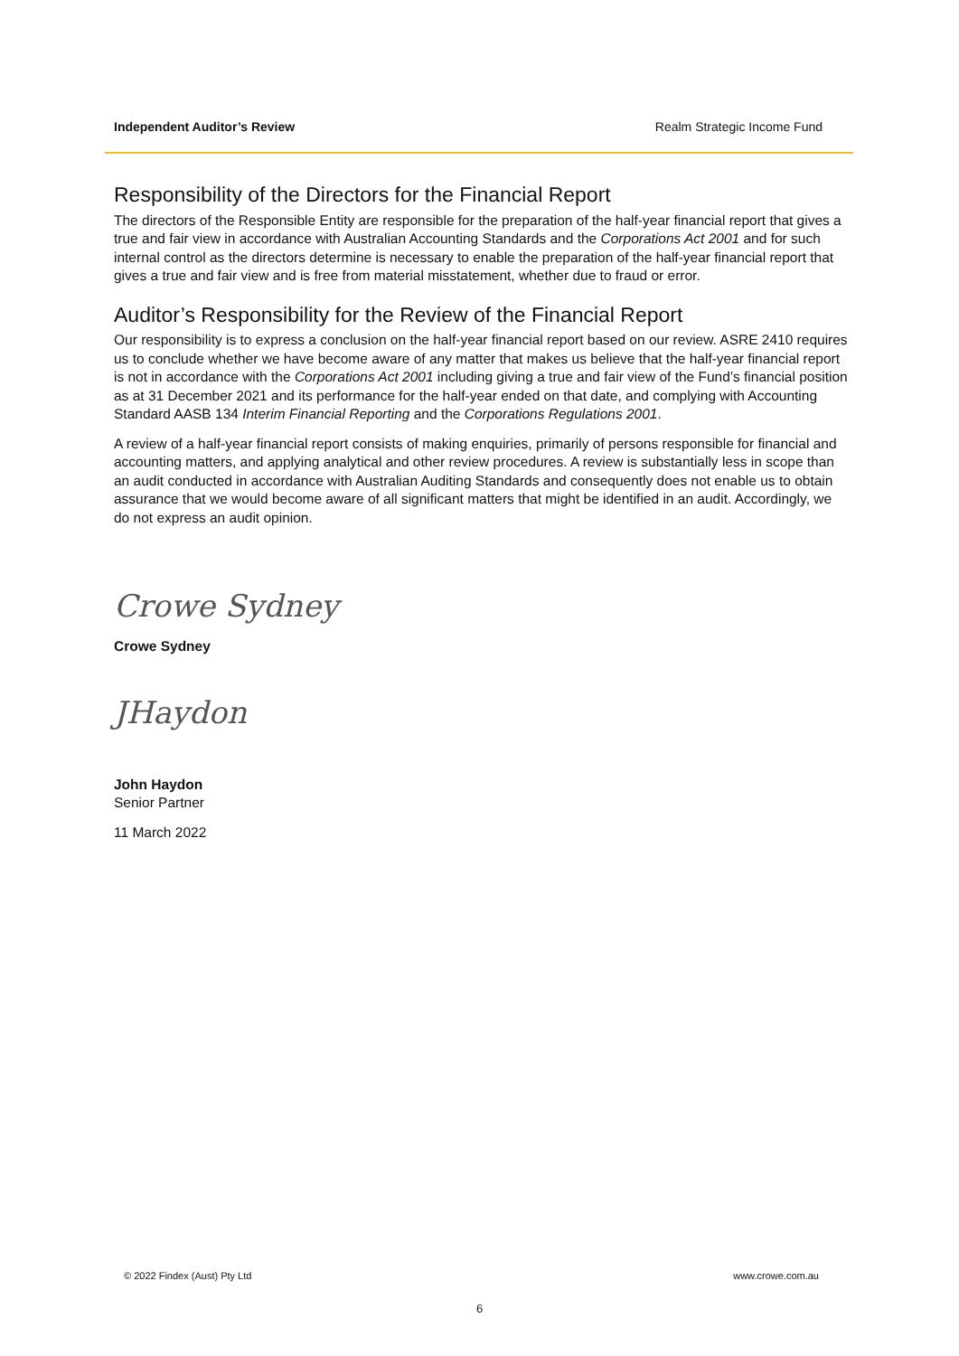Independent Auditor’s Review Realm Strategic Income Fund
Responsibility of the Directors for the Financial Report
The directors of the Responsible Entity are responsible for the preparation of the half-year financial report that gives a true and fair view in accordance with Australian Accounting Standards and the Corporations Act 2001 and for such internal control as the directors determine is necessary to enable the preparation of the half-year financial report that gives a true and fair view and is free from material misstatement, whether due to fraud or error.
Auditor’s Responsibility for the Review of the Financial Report
Our responsibility is to express a conclusion on the half-year financial report based on our review. ASRE 2410 requires us to conclude whether we have become aware of any matter that makes us believe that the half-year financial report is not in accordance with the Corporations Act 2001 including giving a true and fair view of the Fund’s financial position as at 31 December 2021 and its performance for the half-year ended on that date, and complying with Accounting Standard AASB 134 Interim Financial Reporting and the Corporations Regulations 2001.
A review of a half-year financial report consists of making enquiries, primarily of persons responsible for financial and accounting matters, and applying analytical and other review procedures. A review is substantially less in scope than an audit conducted in accordance with Australian Auditing Standards and consequently does not enable us to obtain assurance that we would become aware of all significant matters that might be identified in an audit. Accordingly, we do not express an audit opinion.
Crowe Sydney
Crowe Sydney
JHaydon
John Haydon
Senior Partner
11 March 2022
© 2022 Findex (Aust) Pty Ltd www.crowe.com.au
6